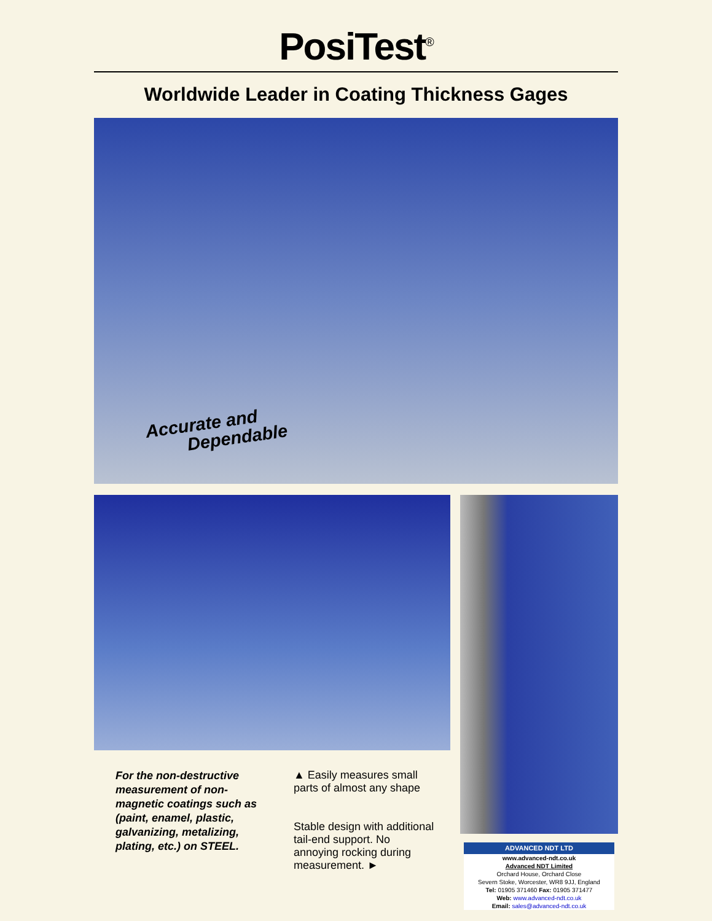PosiTest<sup>®</sup>
Worldwide Leader in Coating Thickness Gages
Accurate and
Dependable
For the non-destructive measurement of non-magnetic coatings such as (paint, enamel, plastic, galvanizing, metalizing, plating, etc.) on STEEL.
▲ Easily measures small parts of almost any shape
Stable design with additional tail-end support. No annoying rocking during measurement. ►
ADVANCED NDT LTD
www.advanced-ndt.co.uk
Advanced NDT Limited
Orchard House, Orchard Close
Severn Stoke, Worcester, WR8 9JJ, England
Tel: 01905 371460 Fax: 01905 371477
Web: www.advanced-ndt.co.uk
Email: sales@advanced-ndt.co.uk